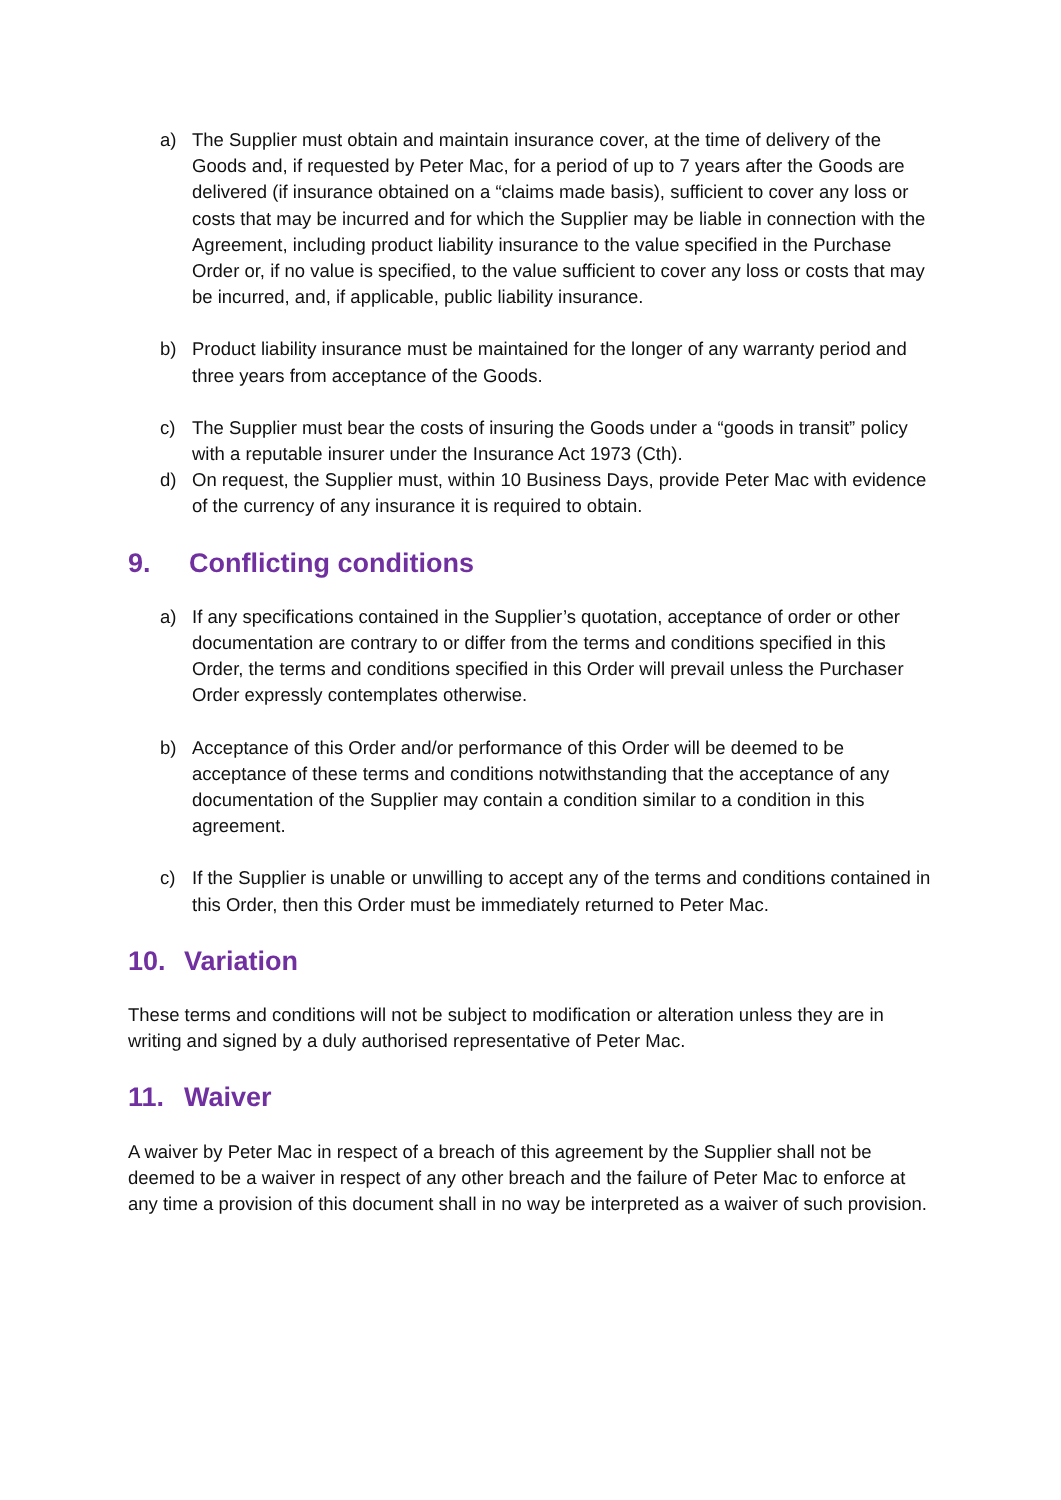a) The Supplier must obtain and maintain insurance cover, at the time of delivery of the Goods and, if requested by Peter Mac, for a period of up to 7 years after the Goods are delivered (if insurance obtained on a “claims made basis), sufficient to cover any loss or costs that may be incurred and for which the Supplier may be liable in connection with the Agreement, including product liability insurance to the value specified in the Purchase Order or, if no value is specified, to the value sufficient to cover any loss or costs that may be incurred, and, if applicable, public liability insurance.
b) Product liability insurance must be maintained for the longer of any warranty period and three years from acceptance of the Goods.
c) The Supplier must bear the costs of insuring the Goods under a “goods in transit” policy with a reputable insurer under the Insurance Act 1973 (Cth).
d) On request, the Supplier must, within 10 Business Days, provide Peter Mac with evidence of the currency of any insurance it is required to obtain.
9. Conflicting conditions
a) If any specifications contained in the Supplier’s quotation, acceptance of order or other documentation are contrary to or differ from the terms and conditions specified in this Order, the terms and conditions specified in this Order will prevail unless the Purchaser Order expressly contemplates otherwise.
b) Acceptance of this Order and/or performance of this Order will be deemed to be acceptance of these terms and conditions notwithstanding that the acceptance of any documentation of the Supplier may contain a condition similar to a condition in this agreement.
c) If the Supplier is unable or unwilling to accept any of the terms and conditions contained in this Order, then this Order must be immediately returned to Peter Mac.
10. Variation
These terms and conditions will not be subject to modification or alteration unless they are in writing and signed by a duly authorised representative of Peter Mac.
11. Waiver
A waiver by Peter Mac in respect of a breach of this agreement by the Supplier shall not be deemed to be a waiver in respect of any other breach and the failure of Peter Mac to enforce at any time a provision of this document shall in no way be interpreted as a waiver of such provision.